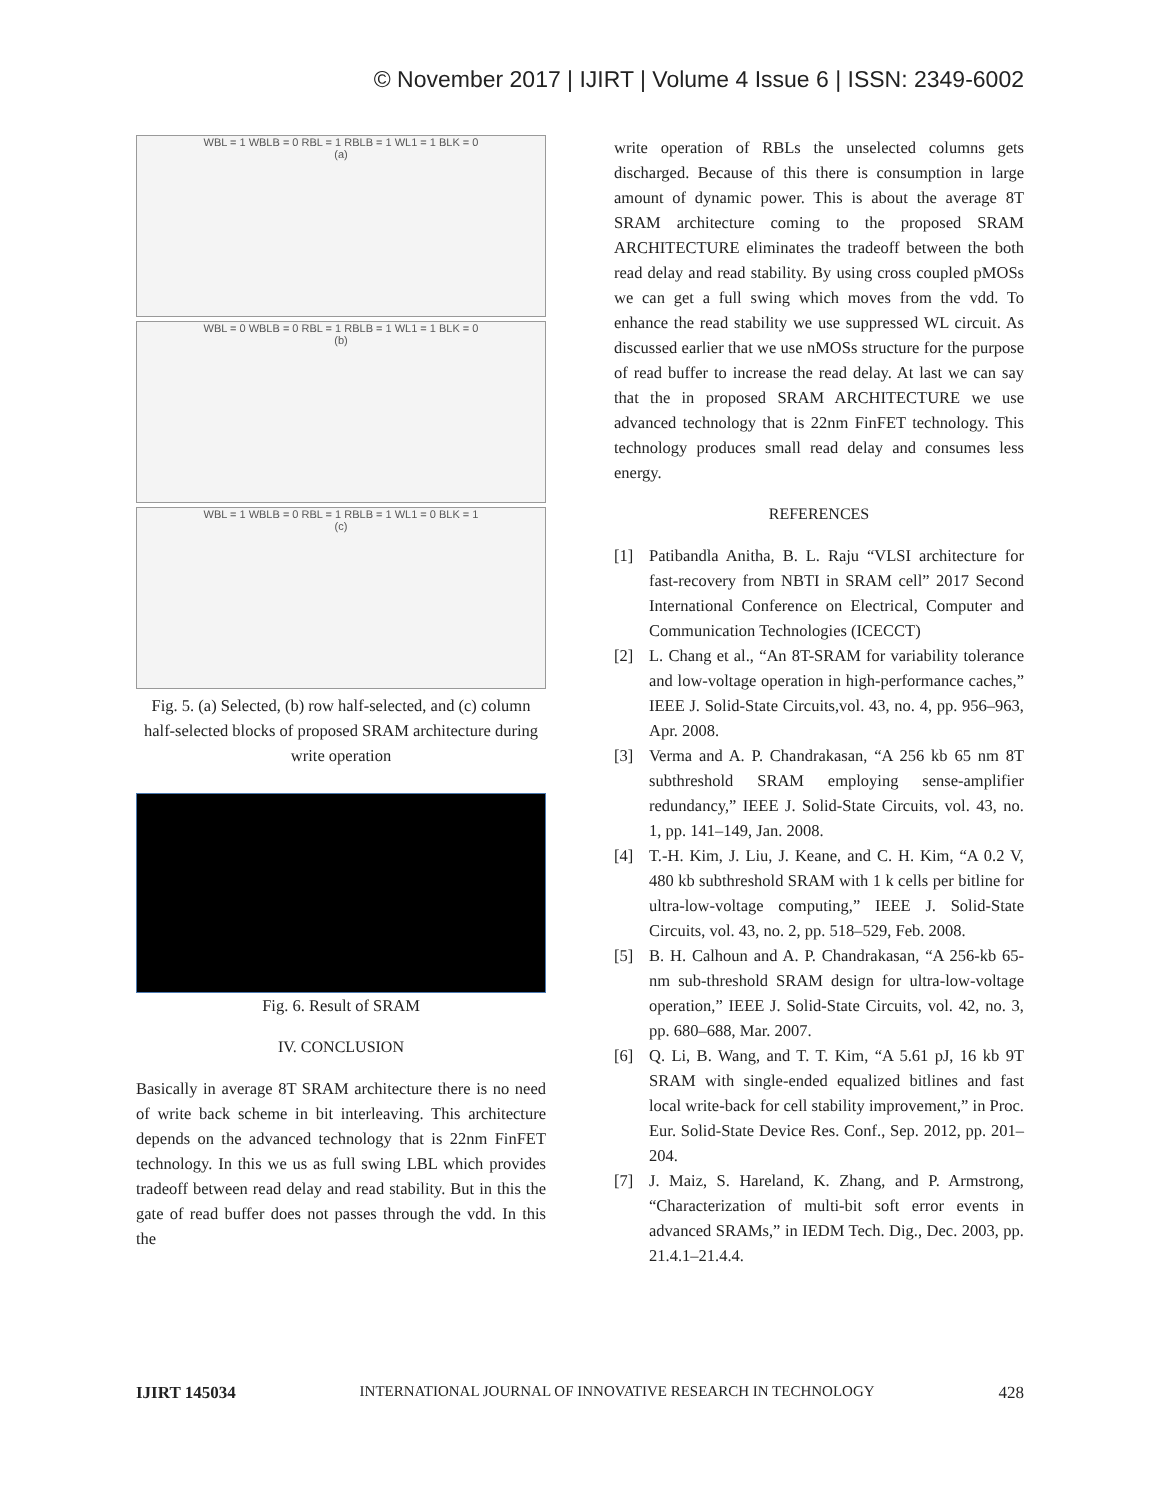© November 2017 | IJIRT | Volume 4 Issue 6 | ISSN: 2349-6002
WBL = 1 WBLB = 0 RBL = 1 RBLB = 1 WL1 = 1 BLK = 0
(a)
WBL = 0 WBLB = 0 RBL = 1 RBLB = 1 WL1 = 1 BLK = 0
(b)
WBL = 1 WBLB = 0 RBL = 1 RBLB = 1 WL1 = 0 BLK = 1
(c)
Fig. 5. (a) Selected, (b) row half-selected, and (c) column half-selected blocks of proposed SRAM architecture during write operation
Fig. 6. Result of SRAM
IV. CONCLUSION
Basically in average 8T SRAM architecture there is no need of write back scheme in bit interleaving. This architecture depends on the advanced technology that is 22nm FinFET technology. In this we us as full swing LBL which provides tradeoff between read delay and read stability. But in this the gate of read buffer does not passes through the vdd. In this the
write operation of RBLs the unselected columns gets discharged. Because of this there is consumption in large amount of dynamic power. This is about the average 8T SRAM architecture coming to the proposed SRAM ARCHITECTURE eliminates the tradeoff between the both read delay and read stability. By using cross coupled pMOSs we can get a full swing which moves from the vdd. To enhance the read stability we use suppressed WL circuit. As discussed earlier that we use nMOSs structure for the purpose of read buffer to increase the read delay. At last we can say that the in proposed SRAM ARCHITECTURE we use advanced technology that is 22nm FinFET technology. This technology produces small read delay and consumes less energy.
REFERENCES
[1] Patibandla Anitha, B. L. Raju “VLSI architecture for fast-recovery from NBTI in SRAM cell” 2017 Second International Conference on Electrical, Computer and Communication Technologies (ICECCT)
[2] L. Chang et al., “An 8T-SRAM for variability tolerance and low-voltage operation in high-performance caches,” IEEE J. Solid-State Circuits,vol. 43, no. 4, pp. 956–963, Apr. 2008.
[3] Verma and A. P. Chandrakasan, “A 256 kb 65 nm 8T subthreshold SRAM employing sense-amplifier redundancy,” IEEE J. Solid-State Circuits, vol. 43, no. 1, pp. 141–149, Jan. 2008.
[4] T.-H. Kim, J. Liu, J. Keane, and C. H. Kim, “A 0.2 V, 480 kb subthreshold SRAM with 1 k cells per bitline for ultra-low-voltage computing,” IEEE J. Solid-State Circuits, vol. 43, no. 2, pp. 518–529, Feb. 2008.
[5] B. H. Calhoun and A. P. Chandrakasan, “A 256-kb 65-nm sub-threshold SRAM design for ultra-low-voltage operation,” IEEE J. Solid-State Circuits, vol. 42, no. 3, pp. 680–688, Mar. 2007.
[6] Q. Li, B. Wang, and T. T. Kim, “A 5.61 pJ, 16 kb 9T SRAM with single-ended equalized bitlines and fast local write-back for cell stability improvement,” in Proc. Eur. Solid-State Device Res. Conf., Sep. 2012, pp. 201–204.
[7] J. Maiz, S. Hareland, K. Zhang, and P. Armstrong, “Characterization of multi-bit soft error events in advanced SRAMs,” in IEDM Tech. Dig., Dec. 2003, pp. 21.4.1–21.4.4.
IJIRT 145034 INTERNATIONAL JOURNAL OF INNOVATIVE RESEARCH IN TECHNOLOGY 428